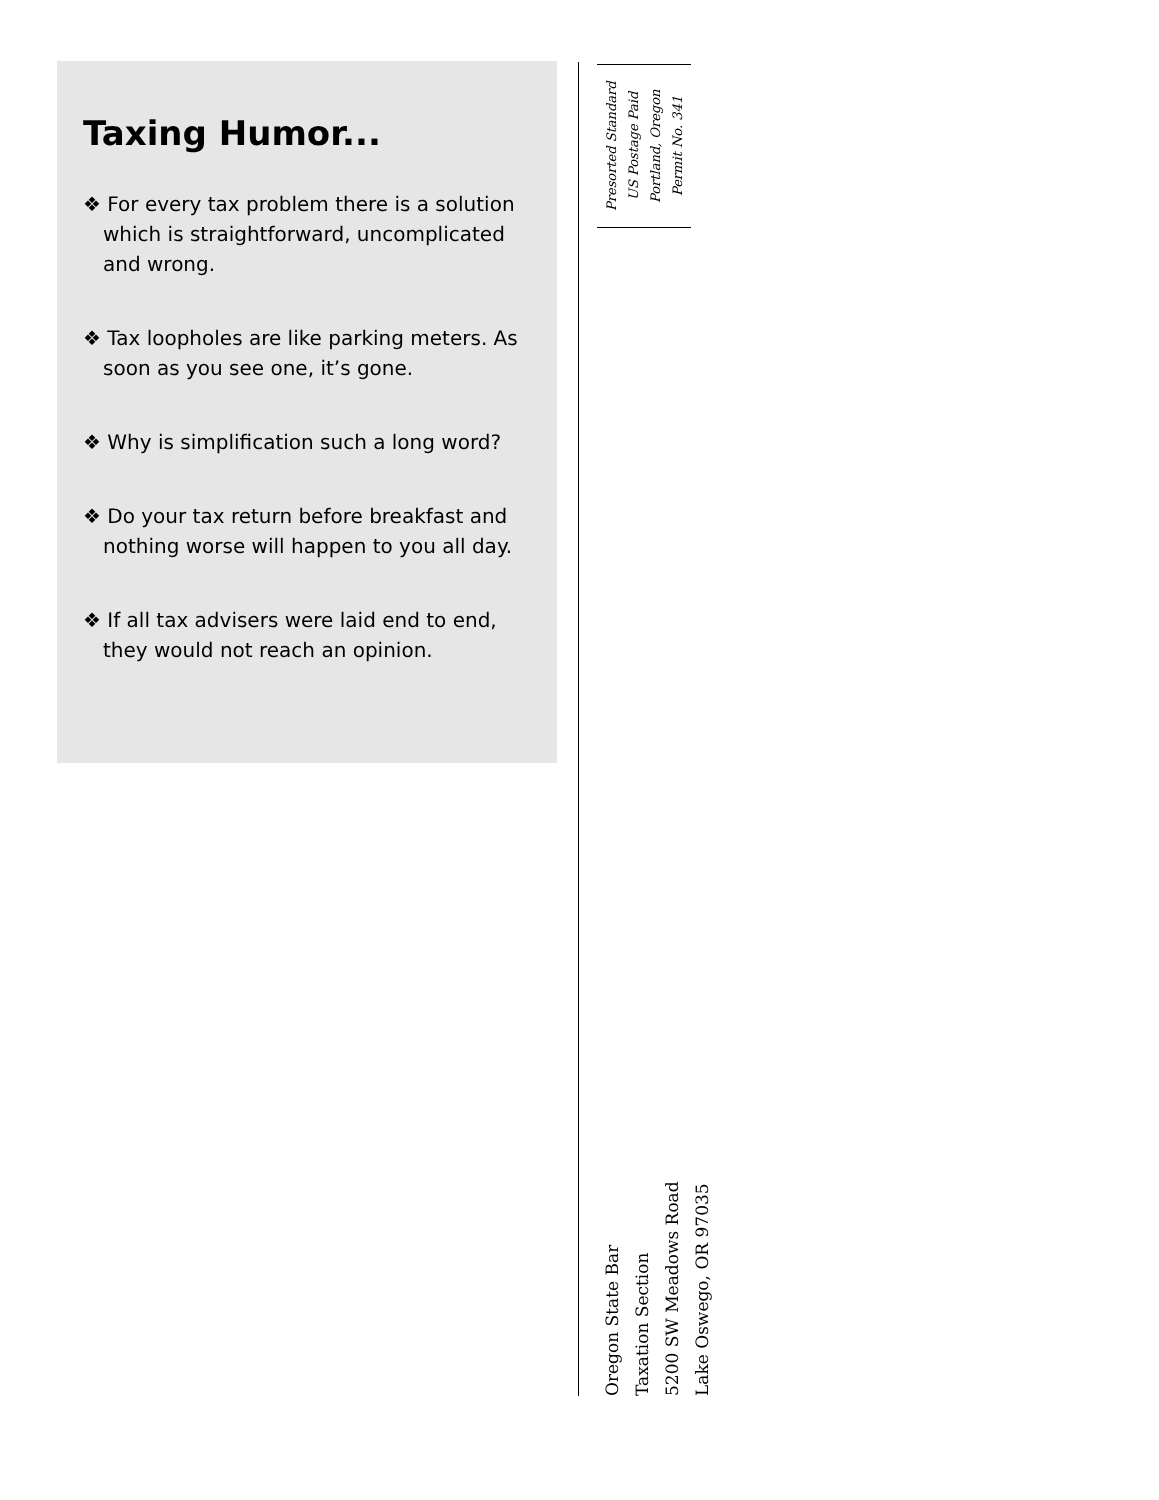Taxing Humor...
❖ For every tax problem there is a solution which is straightforward, uncomplicated and wrong.
❖ Tax loopholes are like parking meters. As soon as you see one, it’s gone.
❖ Why is simplification such a long word?
❖ Do your tax return before breakfast and nothing worse will happen to you all day.
❖ If all tax advisers were laid end to end, they would not reach an opinion.
Presorted Standard
US Postage Paid
Portland, Oregon
Permit No. 341
Oregon State Bar
Taxation Section
5200 SW Meadows Road
Lake Oswego, OR 97035